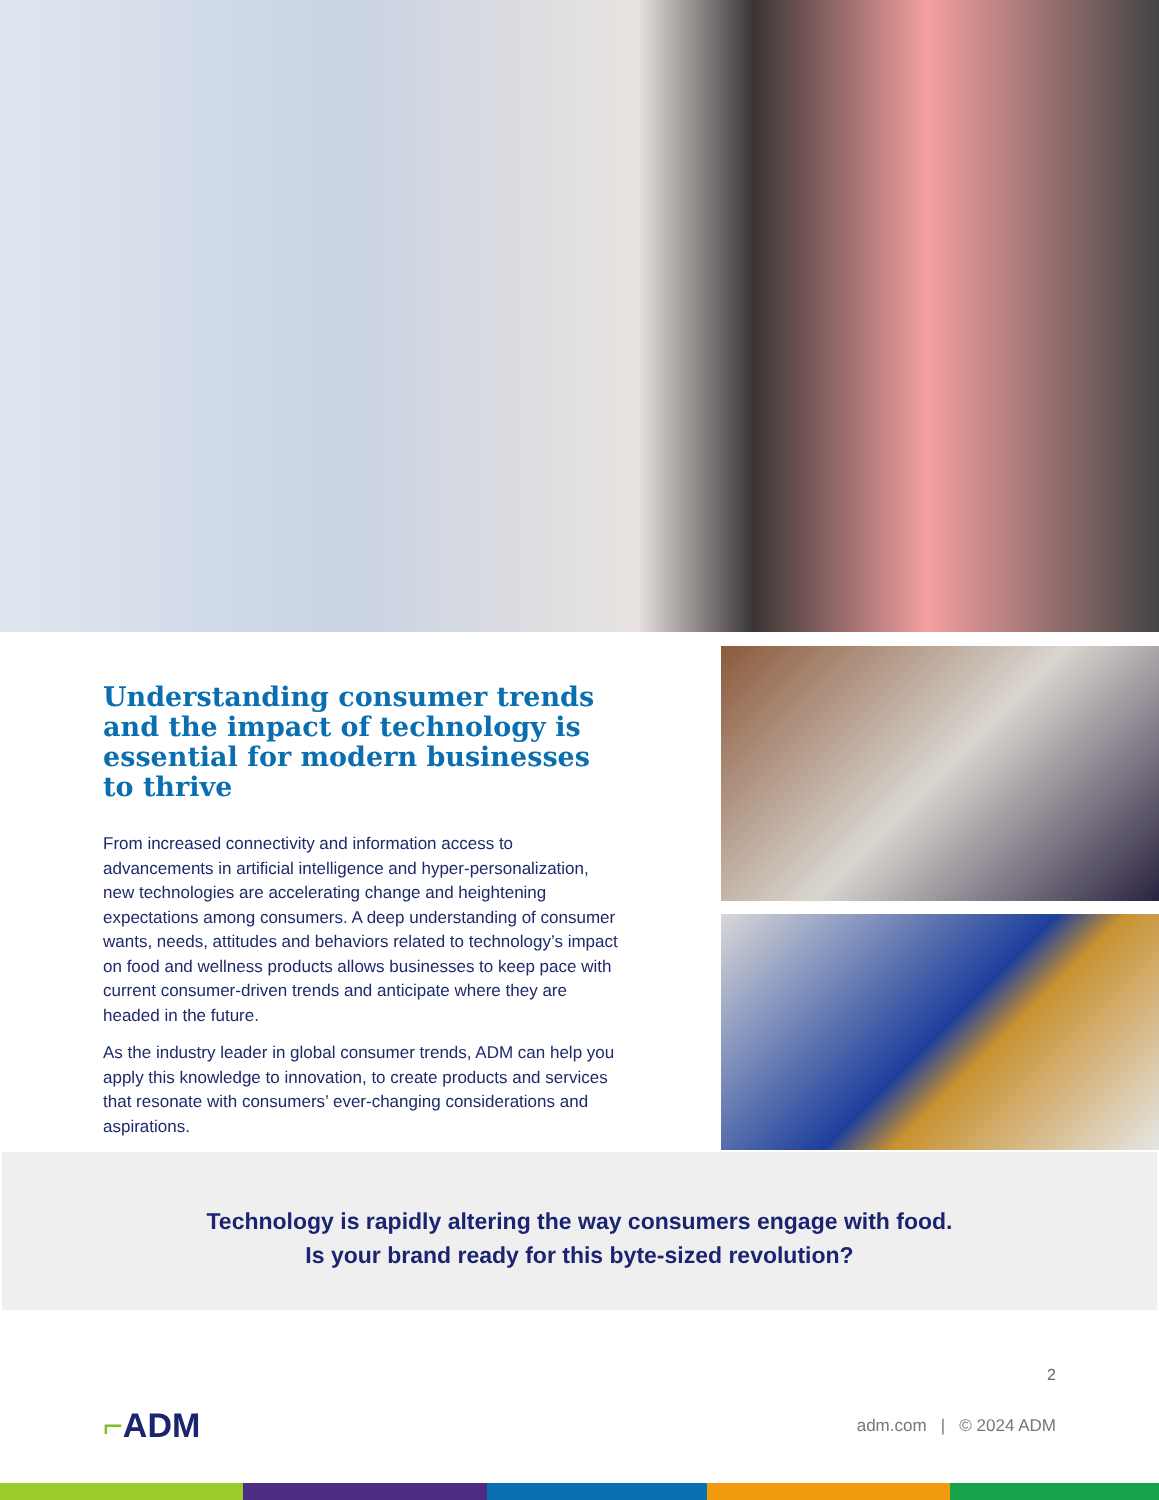Understanding consumer trends and the impact of technology is essential for modern businesses to thrive
From increased connectivity and information access to advancements in artificial intelligence and hyper-personalization, new technologies are accelerating change and heightening expectations among consumers. A deep understanding of consumer wants, needs, attitudes and behaviors related to technology’s impact on food and wellness products allows businesses to keep pace with current consumer-driven trends and anticipate where they are headed in the future.
As the industry leader in global consumer trends, ADM can help you apply this knowledge to innovation, to create products and services that resonate with consumers’ ever-changing considerations and aspirations.
Technology is rapidly altering the way consumers engage with food.
Is your brand ready for this byte-sized revolution?
2
⌐ADM
adm.com | © 2024 ADM